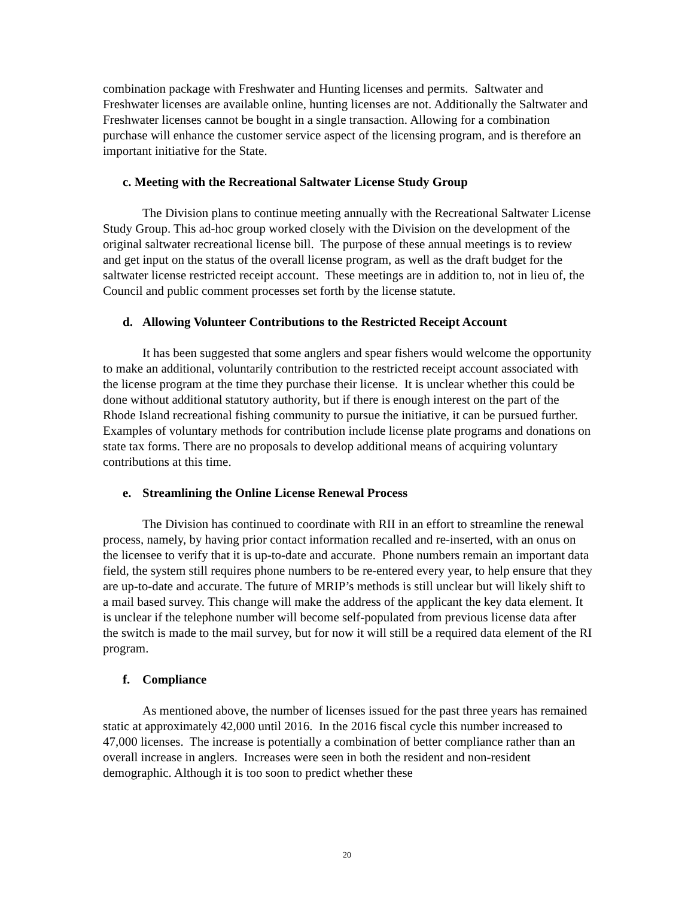combination package with Freshwater and Hunting licenses and permits. Saltwater and Freshwater licenses are available online, hunting licenses are not. Additionally the Saltwater and Freshwater licenses cannot be bought in a single transaction. Allowing for a combination purchase will enhance the customer service aspect of the licensing program, and is therefore an important initiative for the State.
c. Meeting with the Recreational Saltwater License Study Group
The Division plans to continue meeting annually with the Recreational Saltwater License Study Group. This ad-hoc group worked closely with the Division on the development of the original saltwater recreational license bill. The purpose of these annual meetings is to review and get input on the status of the overall license program, as well as the draft budget for the saltwater license restricted receipt account. These meetings are in addition to, not in lieu of, the Council and public comment processes set forth by the license statute.
d. Allowing Volunteer Contributions to the Restricted Receipt Account
It has been suggested that some anglers and spear fishers would welcome the opportunity to make an additional, voluntarily contribution to the restricted receipt account associated with the license program at the time they purchase their license. It is unclear whether this could be done without additional statutory authority, but if there is enough interest on the part of the Rhode Island recreational fishing community to pursue the initiative, it can be pursued further. Examples of voluntary methods for contribution include license plate programs and donations on state tax forms. There are no proposals to develop additional means of acquiring voluntary contributions at this time.
e. Streamlining the Online License Renewal Process
The Division has continued to coordinate with RII in an effort to streamline the renewal process, namely, by having prior contact information recalled and re-inserted, with an onus on the licensee to verify that it is up-to-date and accurate. Phone numbers remain an important data field, the system still requires phone numbers to be re-entered every year, to help ensure that they are up-to-date and accurate. The future of MRIP’s methods is still unclear but will likely shift to a mail based survey. This change will make the address of the applicant the key data element. It is unclear if the telephone number will become self-populated from previous license data after the switch is made to the mail survey, but for now it will still be a required data element of the RI program.
f. Compliance
As mentioned above, the number of licenses issued for the past three years has remained static at approximately 42,000 until 2016. In the 2016 fiscal cycle this number increased to 47,000 licenses. The increase is potentially a combination of better compliance rather than an overall increase in anglers. Increases were seen in both the resident and non-resident demographic. Although it is too soon to predict whether these
20